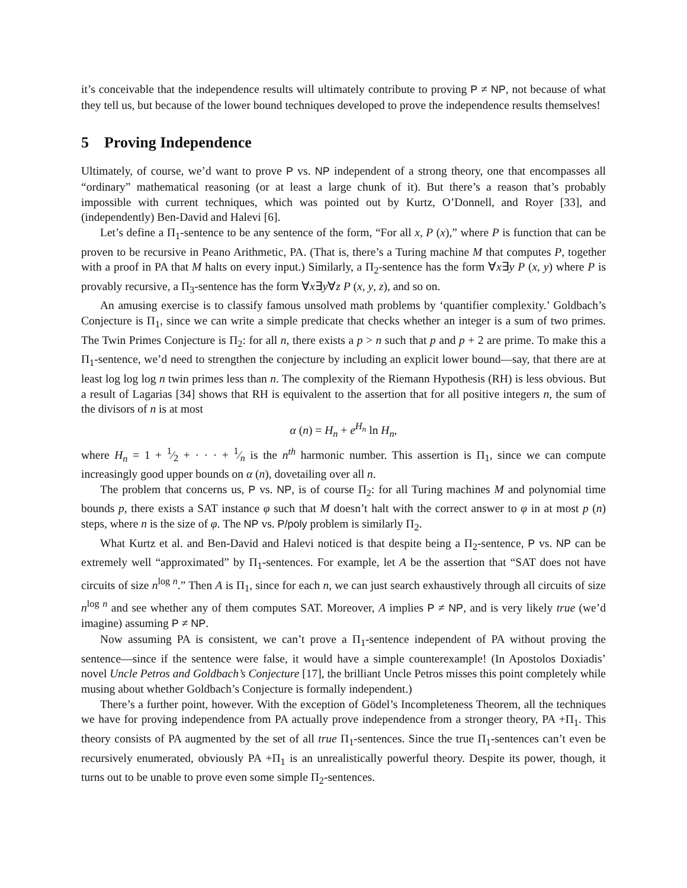it’s conceivable that the independence results will ultimately contribute to proving P ≠ NP, not because of what they tell us, but because of the lower bound techniques developed to prove the independence results themselves!
5 Proving Independence
Ultimately, of course, we’d want to prove P vs. NP independent of a strong theory, one that encompasses all “ordinary” mathematical reasoning (or at least a large chunk of it). But there’s a reason that’s probably impossible with current techniques, which was pointed out by Kurtz, O’Donnell, and Royer [33], and (independently) Ben-David and Halevi [6].
Let’s define a Π<sub>1</sub>-sentence to be any sentence of the form, “For all x, P (x),” where P is function that can be proven to be recursive in Peano Arithmetic, PA. (That is, there’s a Turing machine M that computes P, together with a proof in PA that M halts on every input.) Similarly, a Π<sub>2</sub>-sentence has the form ∀x∃y P (x, y) where P is provably recursive, a Π<sub>3</sub>-sentence has the form ∀x∃y∀z P (x, y, z), and so on.
An amusing exercise is to classify famous unsolved math problems by ‘quantifier complexity.’ Goldbach’s Conjecture is Π<sub>1</sub>, since we can write a simple predicate that checks whether an integer is a sum of two primes. The Twin Primes Conjecture is Π<sub>2</sub>: for all n, there exists a p > n such that p and p + 2 are prime. To make this a Π<sub>1</sub>-sentence, we’d need to strengthen the conjecture by including an explicit lower bound—say, that there are at least log log log n twin primes less than n. The complexity of the Riemann Hypothesis (RH) is less obvious. But a result of Lagarias [34] shows that RH is equivalent to the assertion that for all positive integers n, the sum of the divisors of n is at most
α (n) = H<sub>n</sub> + e<sup>H<sub>n</sub></sup> ln H<sub>n</sub>,
where H<sub>n</sub> = 1 + 1⁄2 + · · · + 1⁄n is the n<sup>th</sup> harmonic number. This assertion is Π<sub>1</sub>, since we can compute increasingly good upper bounds on α (n), dovetailing over all n.
The problem that concerns us, P vs. NP, is of course Π<sub>2</sub>: for all Turing machines M and polynomial time bounds p, there exists a SAT instance φ such that M doesn’t halt with the correct answer to φ in at most p (n) steps, where n is the size of φ. The NP vs. P/poly problem is similarly Π<sub>2</sub>.
What Kurtz et al. and Ben-David and Halevi noticed is that despite being a Π<sub>2</sub>-sentence, P vs. NP can be extremely well “approximated” by Π<sub>1</sub>-sentences. For example, let A be the assertion that “SAT does not have circuits of size n<sup>log n</sup>.” Then A is Π<sub>1</sub>, since for each n, we can just search exhaustively through all circuits of size n<sup>log n</sup> and see whether any of them computes SAT. Moreover, A implies P ≠ NP, and is very likely true (we’d imagine) assuming P ≠ NP.
Now assuming PA is consistent, we can’t prove a Π<sub>1</sub>-sentence independent of PA without proving the sentence—since if the sentence were false, it would have a simple counterexample! (In Apostolos Doxiadis’ novel Uncle Petros and Goldbach’s Conjecture [17], the brilliant Uncle Petros misses this point completely while musing about whether Goldbach’s Conjecture is formally independent.)
There’s a further point, however. With the exception of Gödel’s Incompleteness Theorem, all the techniques we have for proving independence from PA actually prove independence from a stronger theory, PA +Π<sub>1</sub>. This theory consists of PA augmented by the set of all true Π<sub>1</sub>-sentences. Since the true Π<sub>1</sub>-sentences can’t even be recursively enumerated, obviously PA +Π<sub>1</sub> is an unrealistically powerful theory. Despite its power, though, it turns out to be unable to prove even some simple Π<sub>2</sub>-sentences.